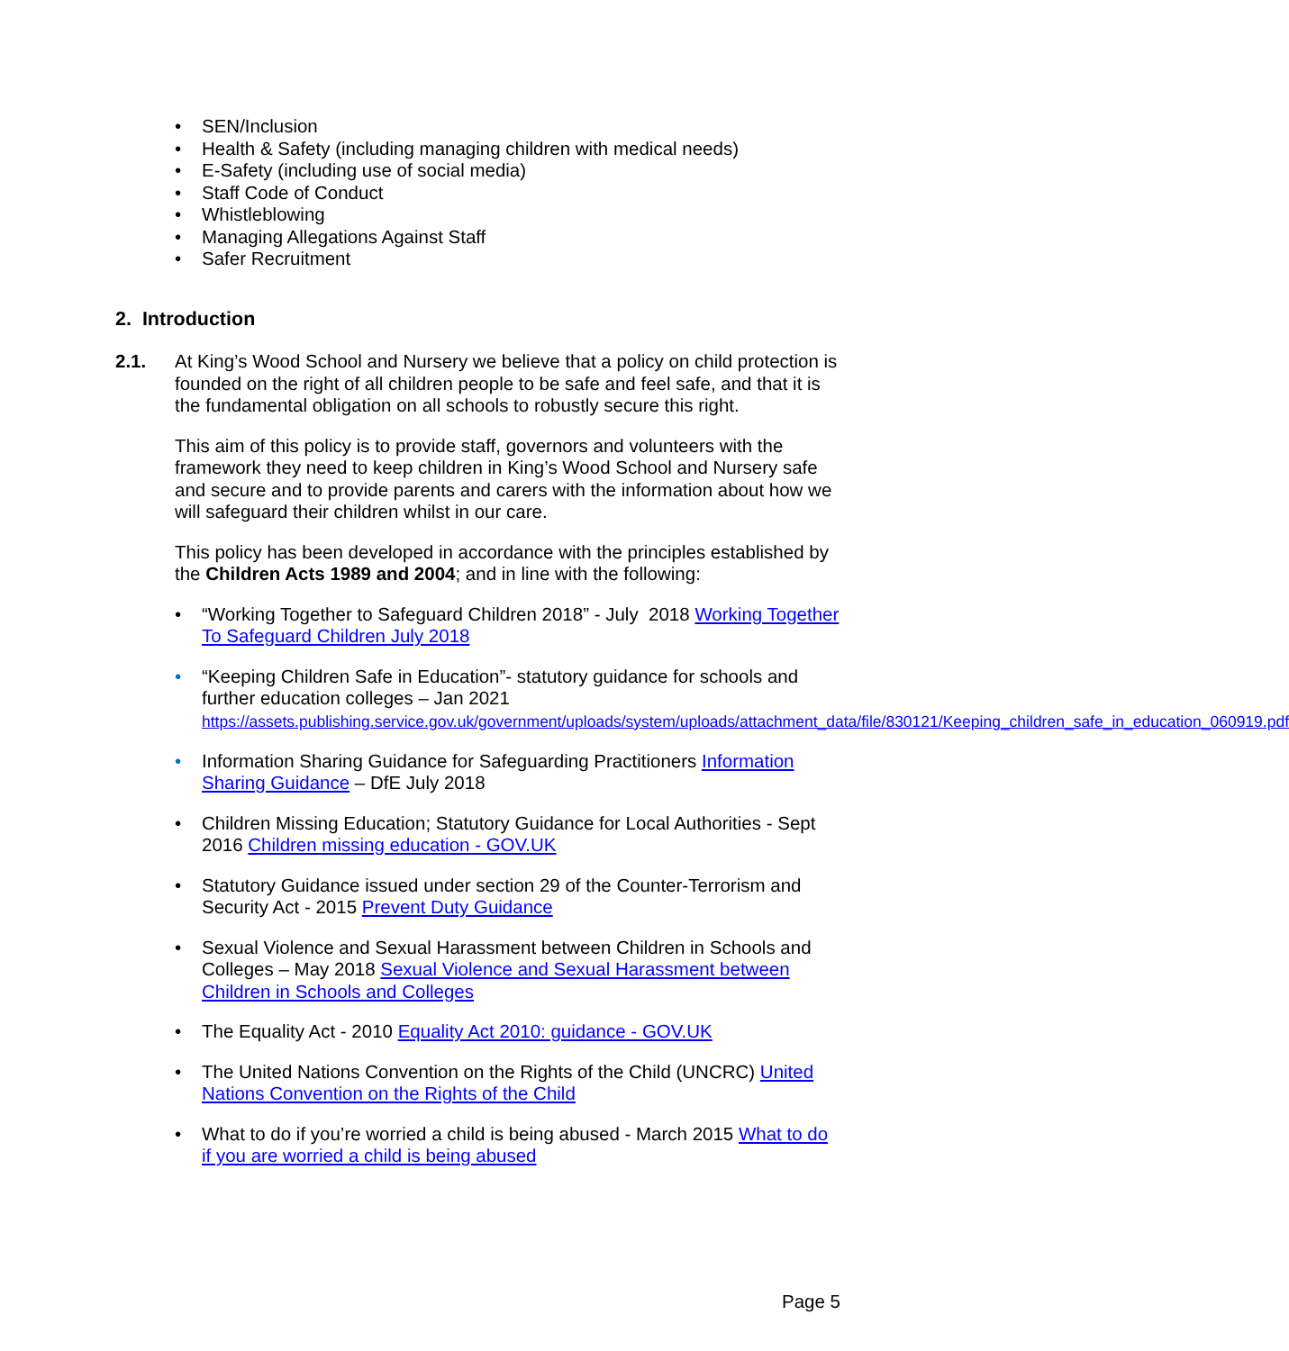• SEN/Inclusion
• Health & Safety (including managing children with medical needs)
• E-Safety (including use of social media)
• Staff Code of Conduct
• Whistleblowing
• Managing Allegations Against Staff
• Safer Recruitment
2. Introduction
2.1. At King’s Wood School and Nursery we believe that a policy on child protection is founded on the right of all children people to be safe and feel safe, and that it is the fundamental obligation on all schools to robustly secure this right.
This aim of this policy is to provide staff, governors and volunteers with the framework they need to keep children in King’s Wood School and Nursery safe and secure and to provide parents and carers with the information about how we will safeguard their children whilst in our care.
This policy has been developed in accordance with the principles established by the Children Acts 1989 and 2004; and in line with the following:
• “Working Together to Safeguard Children 2018” - July 2018 Working Together To Safeguard Children July 2018
• “Keeping Children Safe in Education”- statutory guidance for schools and further education colleges – Jan 2021
https://assets.publishing.service.gov.uk/government/uploads/system/uploads/attachment_data/file/830121/Keeping_children_safe_in_education_060919.pdf
• Information Sharing Guidance for Safeguarding Practitioners Information Sharing Guidance – DfE July 2018
• Children Missing Education; Statutory Guidance for Local Authorities - Sept 2016 Children missing education - GOV.UK
• Statutory Guidance issued under section 29 of the Counter-Terrorism and Security Act - 2015 Prevent Duty Guidance
• Sexual Violence and Sexual Harassment between Children in Schools and Colleges – May 2018 Sexual Violence and Sexual Harassment between Children in Schools and Colleges
• The Equality Act - 2010 Equality Act 2010: guidance - GOV.UK
• The United Nations Convention on the Rights of the Child (UNCRC) United Nations Convention on the Rights of the Child
• What to do if you’re worried a child is being abused - March 2015 What to do if you are worried a child is being abused
Page 5